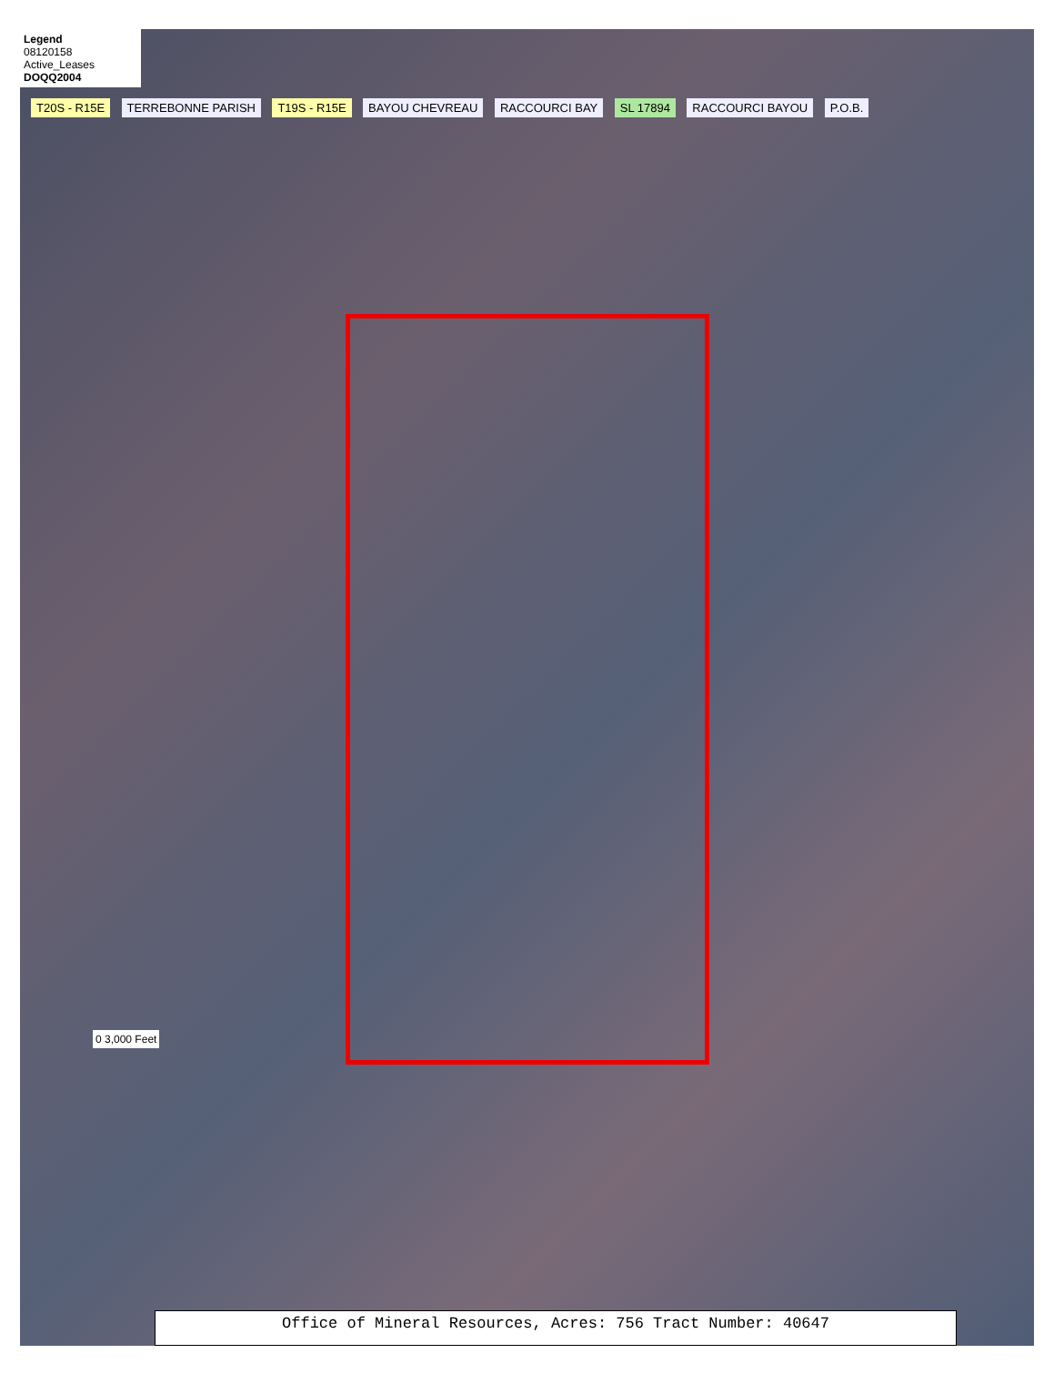Legend
08120158
Active_Leases
DOQQ2004
T20S - R15E TERREBONNE PARISH T19S - R15E BAYOU CHEVREAU RACCOURCI BAY SL 17894 RACCOURCI BAYOU P.O.B.
0 3,000 Feet
Office of Mineral Resources, Acres: 756 Tract Number: 40647